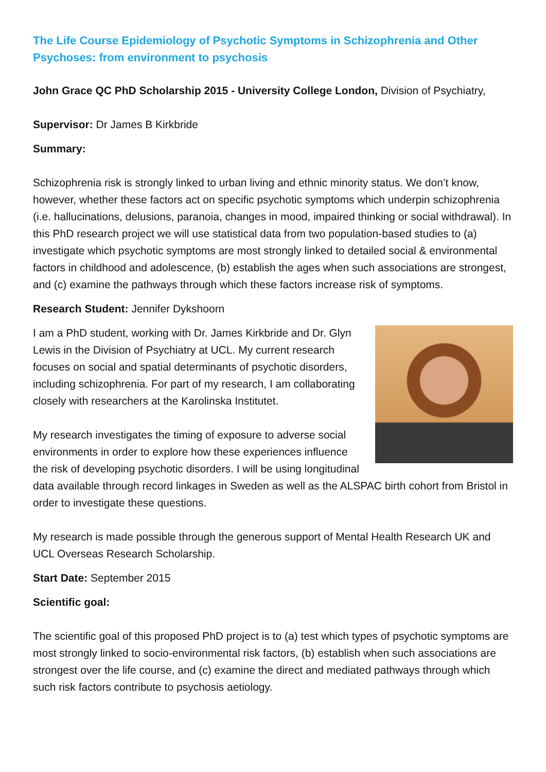The Life Course Epidemiology of Psychotic Symptoms in Schizophrenia and Other Psychoses: from environment to psychosis
John Grace QC PhD Scholarship 2015 - University College London, Division of Psychiatry,
Supervisor: Dr James B Kirkbride
Summary:
Schizophrenia risk is strongly linked to urban living and ethnic minority status. We don’t know, however, whether these factors act on specific psychotic symptoms which underpin schizophrenia (i.e. hallucinations, delusions, paranoia, changes in mood, impaired thinking or social withdrawal). In this PhD research project we will use statistical data from two population-based studies to (a) investigate which psychotic symptoms are most strongly linked to detailed social & environmental factors in childhood and adolescence, (b) establish the ages when such associations are strongest, and (c) examine the pathways through which these factors increase risk of symptoms.
Research Student: Jennifer Dykshoorn
I am a PhD student, working with Dr. James Kirkbride and Dr. Glyn Lewis in the Division of Psychiatry at UCL. My current research focuses on social and spatial determinants of psychotic disorders, including schizophrenia. For part of my research, I am collaborating closely with researchers at the Karolinska Institutet.
My research investigates the timing of exposure to adverse social environments in order to explore how these experiences influence the risk of developing psychotic disorders. I will be using longitudinal data available through record linkages in Sweden as well as the ALSPAC birth cohort from Bristol in order to investigate these questions.
My research is made possible through the generous support of Mental Health Research UK and UCL Overseas Research Scholarship.
Start Date: September 2015
Scientific goal:
The scientific goal of this proposed PhD project is to (a) test which types of psychotic symptoms are most strongly linked to socio-environmental risk factors, (b) establish when such associations are strongest over the life course, and (c) examine the direct and mediated pathways through which such risk factors contribute to psychosis aetiology.